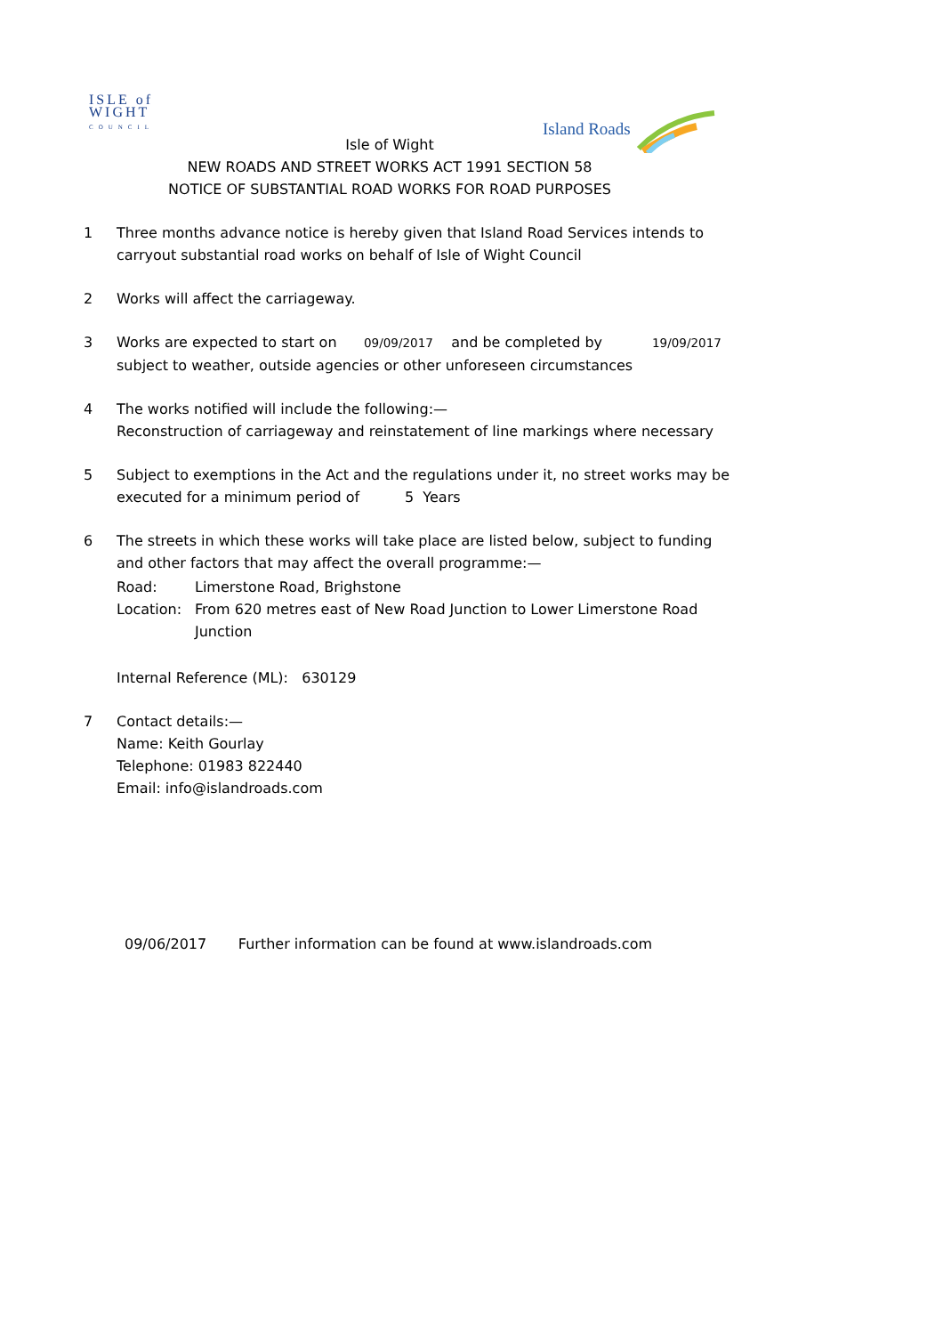ISLE of
WIGHT
COUNCIL
Island Roads
Isle of Wight
NEW ROADS AND STREET WORKS ACT 1991 SECTION 58
NOTICE OF SUBSTANTIAL ROAD WORKS FOR ROAD PURPOSES
1 Three months advance notice is hereby given that Island Road Services intends to carryout substantial road works on behalf of Isle of Wight Council
2 Works will affect the carriageway.
3 Works are expected to start on 09/09/2017 and be completed by 19/09/2017
subject to weather, outside agencies or other unforeseen circumstances
4 The works notified will include the following:—
Reconstruction of carriageway and reinstatement of line markings where necessary
5 Subject to exemptions in the Act and the regulations under it, no street works may be executed for a minimum period of 5 Years
6 The streets in which these works will take place are listed below, subject to funding and other factors that may affect the overall programme:—
Road: Limerstone Road, Brighstone
Location: From 620 metres east of New Road Junction to Lower Limerstone Road Junction
Internal Reference (ML): 630129
7 Contact details:—
Name: Keith Gourlay
Telephone: 01983 822440
Email: info@islandroads.com
09/06/2017 Further information can be found at www.islandroads.com